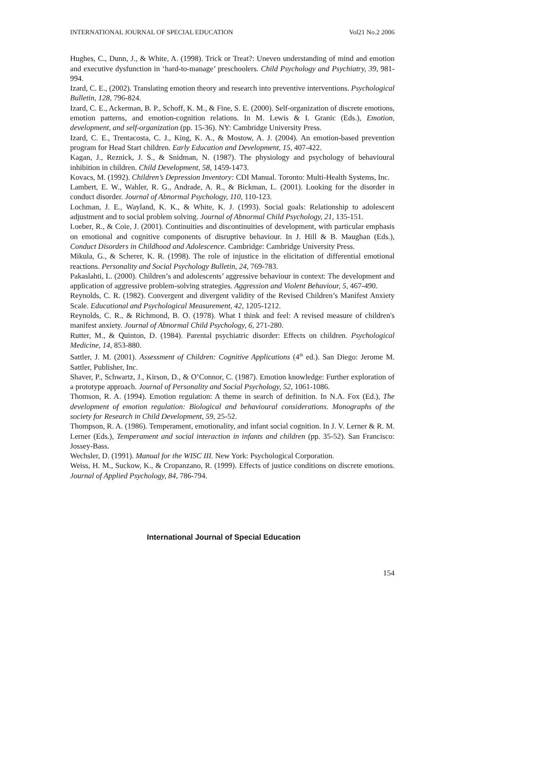INTERNATIONAL JOURNAL OF SPECIAL EDUCATION Vol21 No.2 2006
Hughes, C., Dunn, J., & White, A. (1998). Trick or Treat?: Uneven understanding of mind and emotion and executive dysfunction in ‘hard-to-manage’ preschoolers. Child Psychology and Psychiatry, 39, 981-994.
Izard, C. E., (2002). Translating emotion theory and research into preventive interventions. Psychological Bulletin, 128, 796-824.
Izard, C. E., Ackerman, B. P., Schoff, K. M., & Fine, S. E. (2000). Self-organization of discrete emotions, emotion patterns, and emotion-cognition relations. In M. Lewis & I. Granic (Eds.), Emotion, development, and self-organization (pp. 15-36). NY: Cambridge University Press.
Izard, C. E., Trentacosta, C. J., King, K. A., & Mostow, A. J. (2004). An emotion-based prevention program for Head Start children. Early Education and Development, 15, 407-422.
Kagan, J., Reznick, J. S., & Snidman, N. (1987). The physiology and psychology of behavioural inhibition in children. Child Development, 58, 1459-1473.
Kovacs, M. (1992). Children’s Depression Inventory: CDI Manual. Toronto: Multi-Health Systems, Inc.
Lambert, E. W., Wahler, R. G., Andrade, A. R., & Bickman, L. (2001). Looking for the disorder in conduct disorder. Journal of Abnormal Psychology, 110, 110-123.
Lochman, J. E., Wayland, K. K., & White, K. J. (1993). Social goals: Relationship to adolescent adjustment and to social problem solving. Journal of Abnormal Child Psychology, 21, 135-151.
Loeber, R., & Coie, J. (2001). Continuities and discontinuities of development, with particular emphasis on emotional and cognitive components of disruptive behaviour. In J. Hill & B. Maughan (Eds.), Conduct Disorders in Childhood and Adolescence. Cambridge: Cambridge University Press.
Mikula, G., & Scherer, K. R. (1998). The role of injustice in the elicitation of differential emotional reactions. Personality and Social Psychology Bulletin, 24, 769-783.
Pakaslahti, L. (2000). Children’s and adolescents’ aggressive behaviour in context: The development and application of aggressive problem-solving strategies. Aggression and Violent Behaviour, 5, 467-490.
Reynolds, C. R. (1982). Convergent and divergent validity of the Revised Children’s Manifest Anxiety Scale. Educational and Psychological Measurement, 42, 1205-1212.
Reynolds, C. R., & Richmond, B. O. (1978). What I think and feel: A revised measure of children's manifest anxiety. Journal of Abnormal Child Psychology, 6, 271-280.
Rutter, M., & Quinton, D. (1984). Parental psychiatric disorder: Effects on children. Psychological Medicine, 14, 853-880.
Sattler, J. M. (2001). Assessment of Children: Cognitive Applications (4<sup>th</sup> ed.). San Diego: Jerome M. Sattler, Publisher, Inc.
Shaver, P., Schwartz, J., Kirson, D., & O’Connor, C. (1987). Emotion knowledge: Further exploration of a prototype approach. Journal of Personality and Social Psychology, 52, 1061-1086.
Thomson, R. A. (1994). Emotion regulation: A theme in search of definition. In N.A. Fox (Ed.), The development of emotion regulation: Biological and behavioural considerations. Monographs of the society for Research in Child Development, 59, 25-52.
Thompson, R. A. (1986). Temperament, emotionality, and infant social cognition. In J. V. Lerner & R. M. Lerner (Eds.), Temperament and social interaction in infants and children (pp. 35-52). San Francisco: Jossey-Bass.
Wechsler, D. (1991). Manual for the WISC III. New York: Psychological Corporation.
Weiss, H. M., Suckow, K., & Cropanzano, R. (1999). Effects of justice conditions on discrete emotions. Journal of Applied Psychology, 84, 786-794.
International Journal of Special Education
154